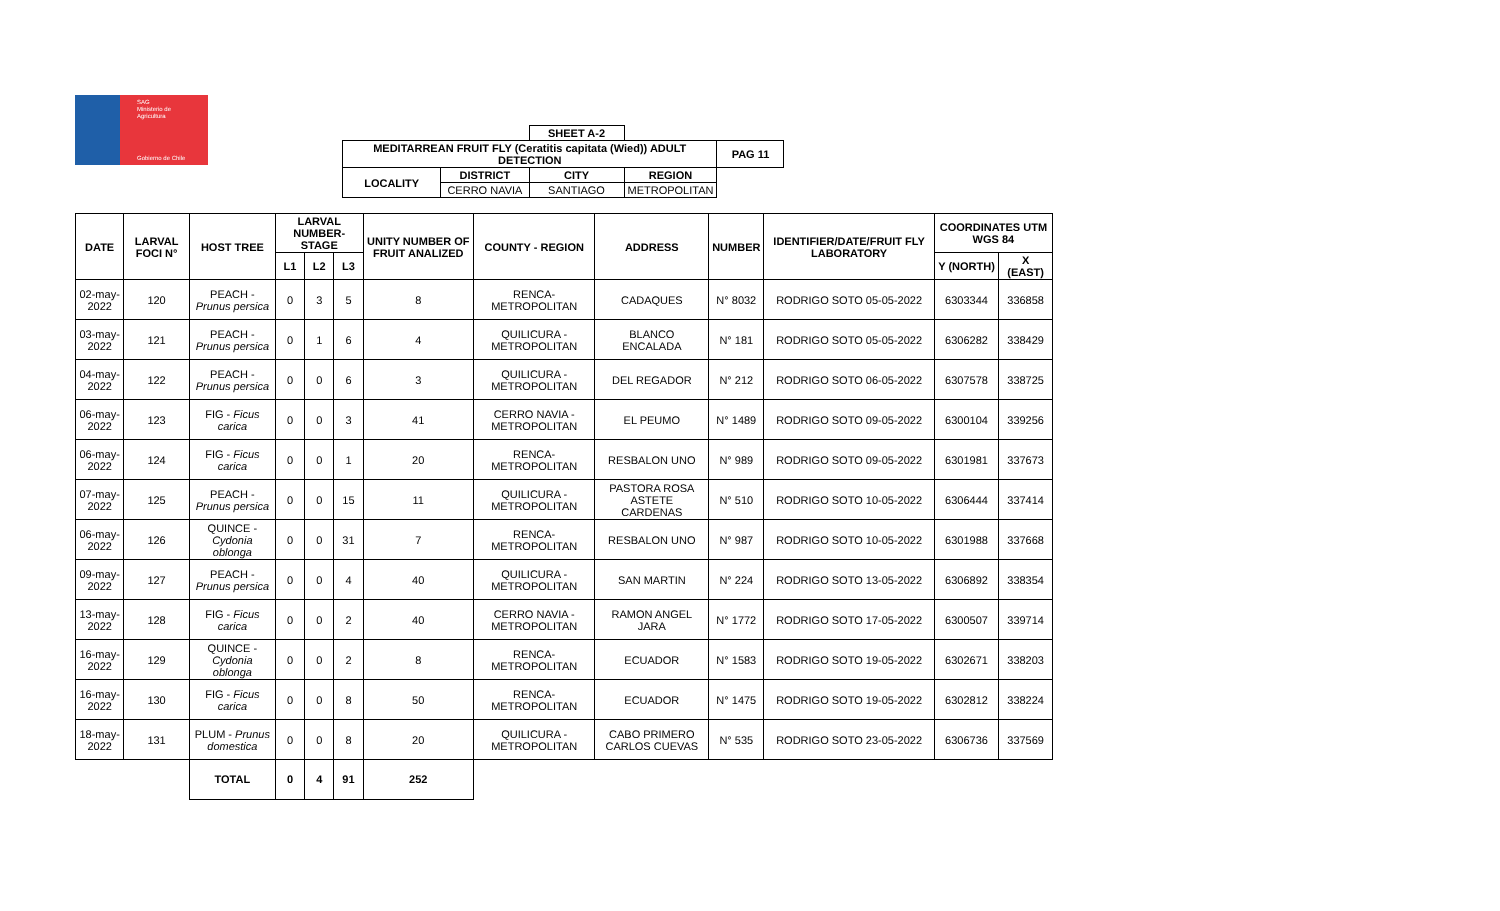SAG
Ministerio de
Agricultura
Gobierno de Chile
| | | SHEET A-2 | | |
| MEDITARREAN FRUIT FLY (Ceratitis capitata (Wied)) ADULT DETECTION | | | | PAG 11 |
| LOCALITY | DISTRICT | CITY | REGION | |
| | CERRO NAVIA | SANTIAGO | METROPOLITAN | |
| DATE | LARVAL FOCI N° | HOST TREE | LARVAL NUMBER-STAGE | | | UNITY NUMBER OF FRUIT ANALIZED | COUNTY - REGION | ADDRESS | NUMBER | IDENTIFIER/DATE/FRUIT FLY LABORATORY | COORDINATES UTM WGS 84 | |
| --- | --- | --- | --- | --- | --- | --- | --- | --- | --- | --- | --- | --- |
| | | | L1 | L2 | L3 | | | | | | Y (NORTH) | X (EAST) |
| 02-may-2022 | 120 | PEACH - Prunus persica | 0 | 3 | 5 | 8 | RENCA- METROPOLITAN | CADAQUES | N° 8032 | RODRIGO SOTO 05-05-2022 | 6303344 | 336858 |
| 03-may-2022 | 121 | PEACH - Prunus persica | 0 | 1 | 6 | 4 | QUILICURA - METROPOLITAN | BLANCO ENCALADA | N° 181 | RODRIGO SOTO 05-05-2022 | 6306282 | 338429 |
| 04-may-2022 | 122 | PEACH - Prunus persica | 0 | 0 | 6 | 3 | QUILICURA - METROPOLITAN | DEL REGADOR | N° 212 | RODRIGO SOTO 06-05-2022 | 6307578 | 338725 |
| 06-may-2022 | 123 | FIG - Ficus carica | 0 | 0 | 3 | 41 | CERRO NAVIA - METROPOLITAN | EL PEUMO | N° 1489 | RODRIGO SOTO 09-05-2022 | 6300104 | 339256 |
| 06-may-2022 | 124 | FIG - Ficus carica | 0 | 0 | 1 | 20 | RENCA- METROPOLITAN | RESBALON UNO | N° 989 | RODRIGO SOTO 09-05-2022 | 6301981 | 337673 |
| 07-may-2022 | 125 | PEACH - Prunus persica | 0 | 0 | 15 | 11 | QUILICURA - METROPOLITAN | PASTORA ROSA ASTETE CARDENAS | N° 510 | RODRIGO SOTO 10-05-2022 | 6306444 | 337414 |
| 06-may-2022 | 126 | QUINCE - Cydonia oblonga | 0 | 0 | 31 | 7 | RENCA- METROPOLITAN | RESBALON UNO | N° 987 | RODRIGO SOTO 10-05-2022 | 6301988 | 337668 |
| 09-may-2022 | 127 | PEACH - Prunus persica | 0 | 0 | 4 | 40 | QUILICURA - METROPOLITAN | SAN MARTIN | N° 224 | RODRIGO SOTO 13-05-2022 | 6306892 | 338354 |
| 13-may-2022 | 128 | FIG - Ficus carica | 0 | 0 | 2 | 40 | CERRO NAVIA - METROPOLITAN | RAMON ANGEL JARA | N° 1772 | RODRIGO SOTO 17-05-2022 | 6300507 | 339714 |
| 16-may-2022 | 129 | QUINCE - Cydonia oblonga | 0 | 0 | 2 | 8 | RENCA- METROPOLITAN | ECUADOR | N° 1583 | RODRIGO SOTO 19-05-2022 | 6302671 | 338203 |
| 16-may-2022 | 130 | FIG - Ficus carica | 0 | 0 | 8 | 50 | RENCA- METROPOLITAN | ECUADOR | N° 1475 | RODRIGO SOTO 19-05-2022 | 6302812 | 338224 |
| 18-may-2022 | 131 | PLUM - Prunus domestica | 0 | 0 | 8 | 20 | QUILICURA - METROPOLITAN | CABO PRIMERO CARLOS CUEVAS | N° 535 | RODRIGO SOTO 23-05-2022 | 6306736 | 337569 |
| | | TOTAL | 0 | 4 | 91 | 252 | | | | | | |